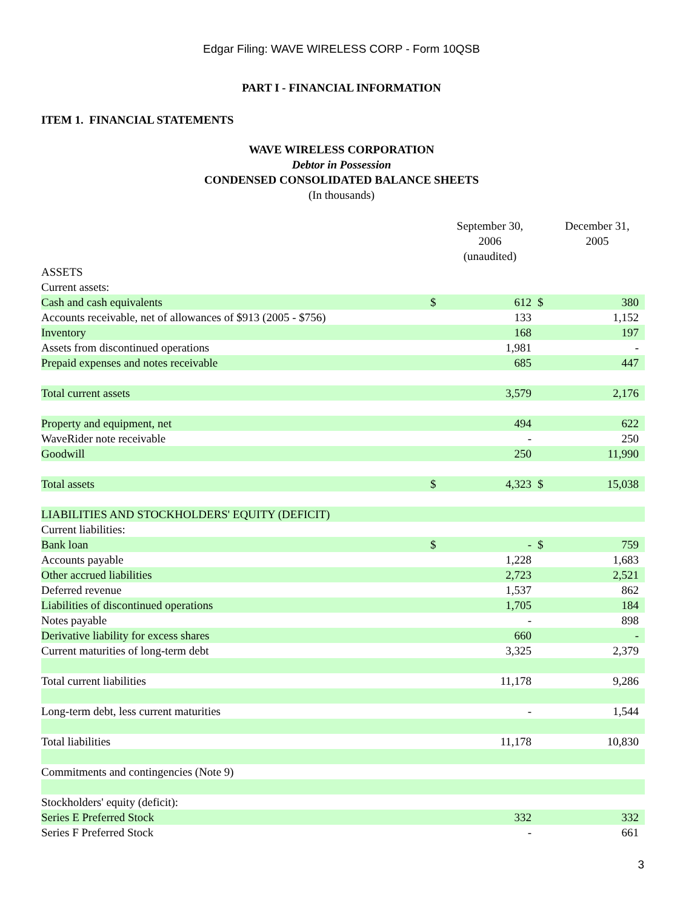Edgar Filing: WAVE WIRELESS CORP - Form 10QSB
PART I - FINANCIAL INFORMATION
ITEM 1. FINANCIAL STATEMENTS
WAVE WIRELESS CORPORATION
Debtor in Possession
CONDENSED CONSOLIDATED BALANCE SHEETS
(In thousands)
| | | September 30, 2006 (unaudited) | | December 31, 2005 |
| --- | --- | --- | --- | --- |
| ASSETS | | | | |
| Current assets: | | | | |
| Cash and cash equivalents | $ | 612 | $ | 380 |
| Accounts receivable, net of allowances of $913 (2005 - $756) | | 133 | | 1,152 |
| Inventory | | 168 | | 197 |
| Assets from discontinued operations | | 1,981 | | - |
| Prepaid expenses and notes receivable | | 685 | | 447 |
| Total current assets | | 3,579 | | 2,176 |
| Property and equipment, net | | 494 | | 622 |
| WaveRider note receivable | | - | | 250 |
| Goodwill | | 250 | | 11,990 |
| Total assets | $ | 4,323 | $ | 15,038 |
| LIABILITIES AND STOCKHOLDERS' EQUITY (DEFICIT) | | | | |
| Current liabilities: | | | | |
| Bank loan | $ | - | $ | 759 |
| Accounts payable | | 1,228 | | 1,683 |
| Other accrued liabilities | | 2,723 | | 2,521 |
| Deferred revenue | | 1,537 | | 862 |
| Liabilities of discontinued operations | | 1,705 | | 184 |
| Notes payable | | - | | 898 |
| Derivative liability for excess shares | | 660 | | - |
| Current maturities of long-term debt | | 3,325 | | 2,379 |
| Total current liabilities | | 11,178 | | 9,286 |
| Long-term debt, less current maturities | | - | | 1,544 |
| Total liabilities | | 11,178 | | 10,830 |
| Commitments and contingencies (Note 9) | | | | |
| Stockholders' equity (deficit): | | | | |
| Series E Preferred Stock | | 332 | | 332 |
| Series F Preferred Stock | | - | | 661 |
3